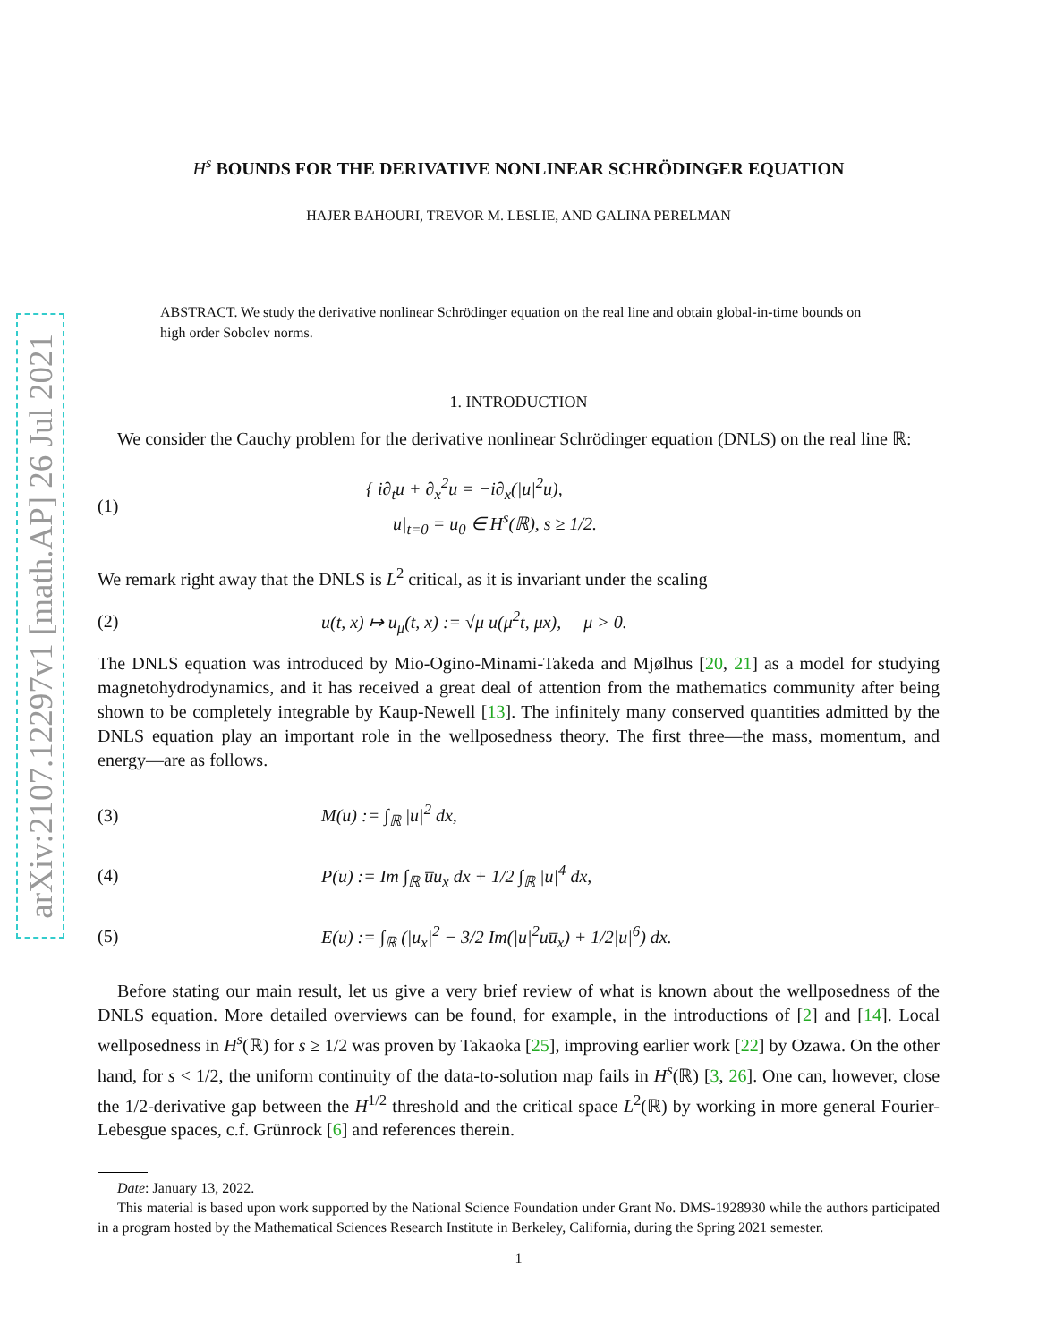arXiv:2107.12297v1 [math.AP] 26 Jul 2021
H<sup>s</sup> BOUNDS FOR THE DERIVATIVE NONLINEAR SCHRÖDINGER EQUATION
HAJER BAHOURI, TREVOR M. LESLIE, AND GALINA PERELMAN
ABSTRACT. We study the derivative nonlinear Schrödinger equation on the real line and obtain global-in-time bounds on high order Sobolev norms.
1. INTRODUCTION
We consider the Cauchy problem for the derivative nonlinear Schrödinger equation (DNLS) on the real line ℝ:
(1) { i∂<sub>t</sub>u + ∂<sub>x</sub><sup>2</sup>u = −i∂<sub>x</sub>(|u|<sup>2</sup>u),
u|<sub>t=0</sub> = u<sub>0</sub> ∈ H<sup>s</sup>(ℝ), s ≥ 1/2.
We remark right away that the DNLS is L<sup>2</sup> critical, as it is invariant under the scaling
(2) u(t, x) ↦ u<sub>μ</sub>(t, x) := √μ u(μ<sup>2</sup>t, μx), μ > 0.
The DNLS equation was introduced by Mio-Ogino-Minami-Takeda and Mjølhus [20, 21] as a model for studying magnetohydrodynamics, and it has received a great deal of attention from the mathematics community after being shown to be completely integrable by Kaup-Newell [13]. The infinitely many conserved quantities admitted by the DNLS equation play an important role in the wellposedness theory. The first three—the mass, momentum, and energy—are as follows.
(3) M(u) := ∫<sub>ℝ</sub> |u|<sup>2</sup> dx,
(4) P(u) := Im ∫<sub>ℝ</sub> u̅u<sub>x</sub> dx + 1/2 ∫<sub>ℝ</sub> |u|<sup>4</sup> dx,
(5) E(u) := ∫<sub>ℝ</sub> (|u<sub>x</sub>|<sup>2</sup> − 3/2 Im(|u|<sup>2</sup>uu̅<sub>x</sub>) + 1/2|u|<sup>6</sup>) dx.
Before stating our main result, let us give a very brief review of what is known about the wellposedness of the DNLS equation. More detailed overviews can be found, for example, in the introductions of [2] and [14]. Local wellposedness in H<sup>s</sup>(ℝ) for s ≥ 1/2 was proven by Takaoka [25], improving earlier work [22] by Ozawa. On the other hand, for s < 1/2, the uniform continuity of the data-to-solution map fails in H<sup>s</sup>(ℝ) [3, 26]. One can, however, close the 1/2-derivative gap between the H<sup>1/2</sup> threshold and the critical space L<sup>2</sup>(ℝ) by working in more general Fourier-Lebesgue spaces, c.f. Grünrock [6] and references therein.
Date: January 13, 2022.
This material is based upon work supported by the National Science Foundation under Grant No. DMS-1928930 while the authors participated in a program hosted by the Mathematical Sciences Research Institute in Berkeley, California, during the Spring 2021 semester.
1